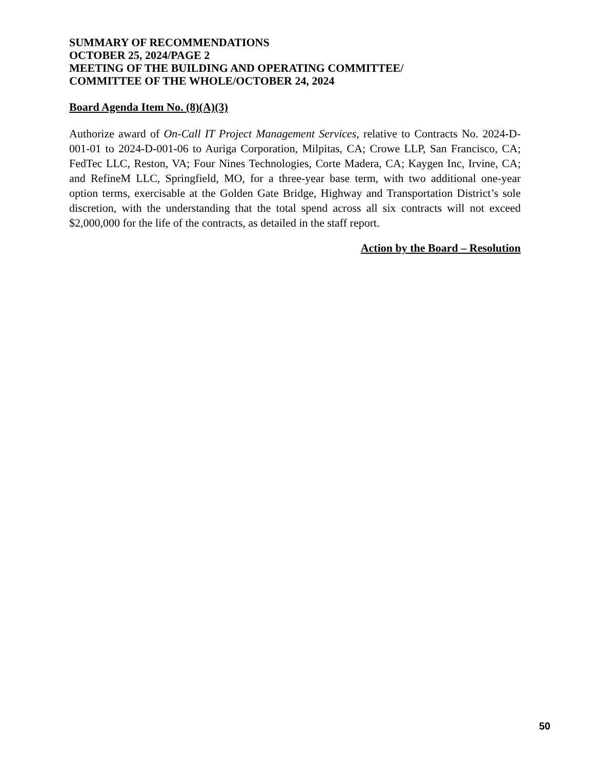SUMMARY OF RECOMMENDATIONS
OCTOBER 25, 2024/PAGE 2
MEETING OF THE BUILDING AND OPERATING COMMITTEE/
COMMITTEE OF THE WHOLE/OCTOBER 24, 2024
Board Agenda Item No. (8)(A)(3)
Authorize award of On-Call IT Project Management Services, relative to Contracts No. 2024-D-001-01 to 2024-D-001-06 to Auriga Corporation, Milpitas, CA; Crowe LLP, San Francisco, CA; FedTec LLC, Reston, VA; Four Nines Technologies, Corte Madera, CA; Kaygen Inc, Irvine, CA; and RefineM LLC, Springfield, MO, for a three-year base term, with two additional one-year option terms, exercisable at the Golden Gate Bridge, Highway and Transportation District’s sole discretion, with the understanding that the total spend across all six contracts will not exceed $2,000,000 for the life of the contracts, as detailed in the staff report.
Action by the Board – Resolution
50